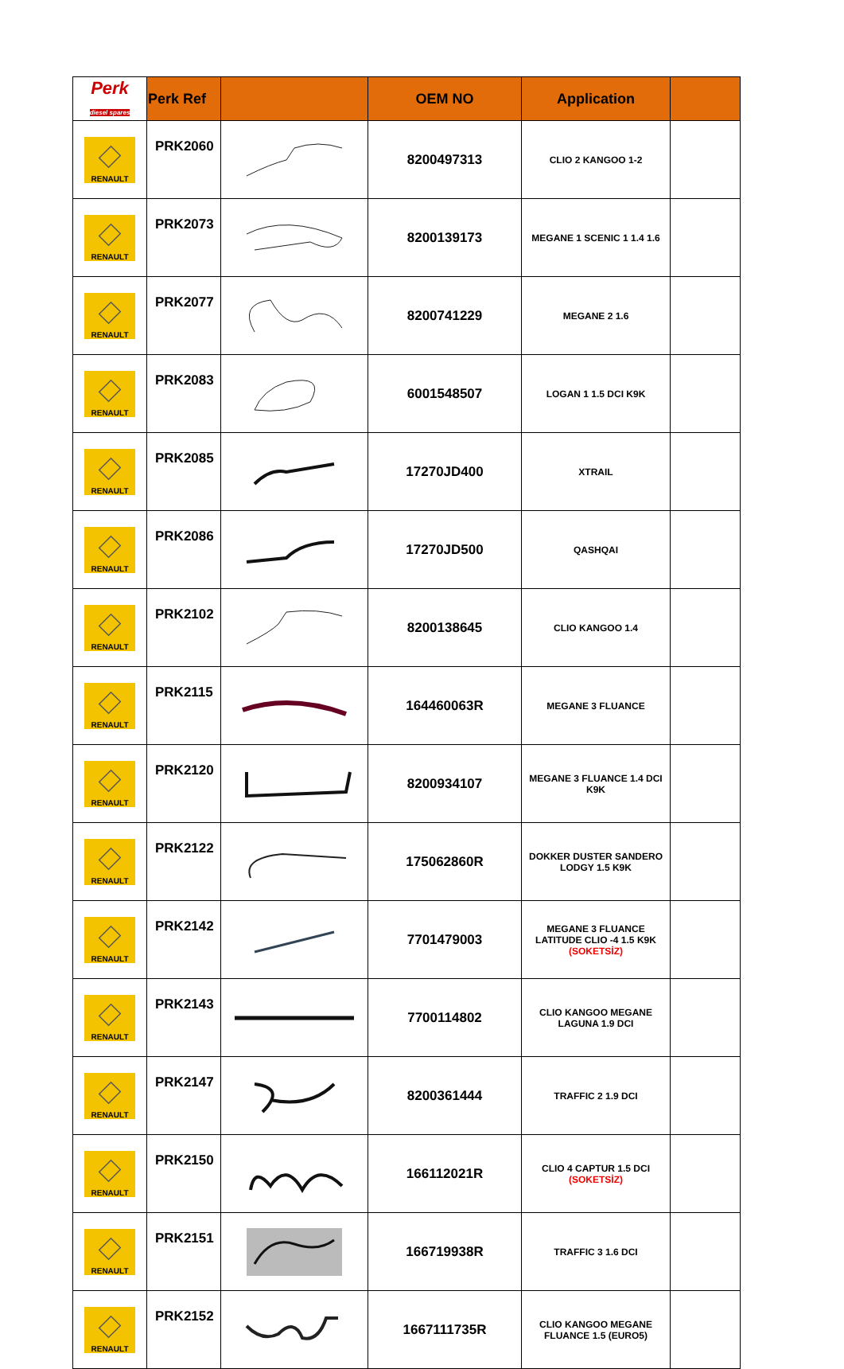| Perk diesel spares | Perk Ref | | OEM NO | Application | |
| --- | --- | --- | --- | --- | --- |
| RENAULT | PRK2060 | | 8200497313 | CLIO 2 KANGOO 1-2 | |
| RENAULT | PRK2073 | | 8200139173 | MEGANE 1 SCENIC 1 1.4 1.6 | |
| RENAULT | PRK2077 | | 8200741229 | MEGANE 2 1.6 | |
| RENAULT | PRK2083 | | 6001548507 | LOGAN 1 1.5 DCI K9K | |
| RENAULT | PRK2085 | | 17270JD400 | XTRAIL | |
| RENAULT | PRK2086 | | 17270JD500 | QASHQAI | |
| RENAULT | PRK2102 | | 8200138645 | CLIO KANGOO 1.4 | |
| RENAULT | PRK2115 | | 164460063R | MEGANE 3 FLUANCE | |
| RENAULT | PRK2120 | | 8200934107 | MEGANE 3 FLUANCE 1.4 DCI K9K | |
| RENAULT | PRK2122 | | 175062860R | DOKKER DUSTER SANDERO LODGY 1.5 K9K | |
| RENAULT | PRK2142 | | 7701479003 | MEGANE 3 FLUANCE LATITUDE CLIO -4 1.5 K9K (SOKETSİZ) | |
| RENAULT | PRK2143 | | 7700114802 | CLIO KANGOO MEGANE LAGUNA 1.9 DCI | |
| RENAULT | PRK2147 | | 8200361444 | TRAFFIC 2 1.9 DCI | |
| RENAULT | PRK2150 | | 166112021R | CLIO 4 CAPTUR 1.5 DCI (SOKETSİZ) | |
| RENAULT | PRK2151 | | 166719938R | TRAFFIC 3 1.6 DCI | |
| RENAULT | PRK2152 | | 1667111735R | CLIO KANGOO MEGANE FLUANCE 1.5 (EURO5) | |